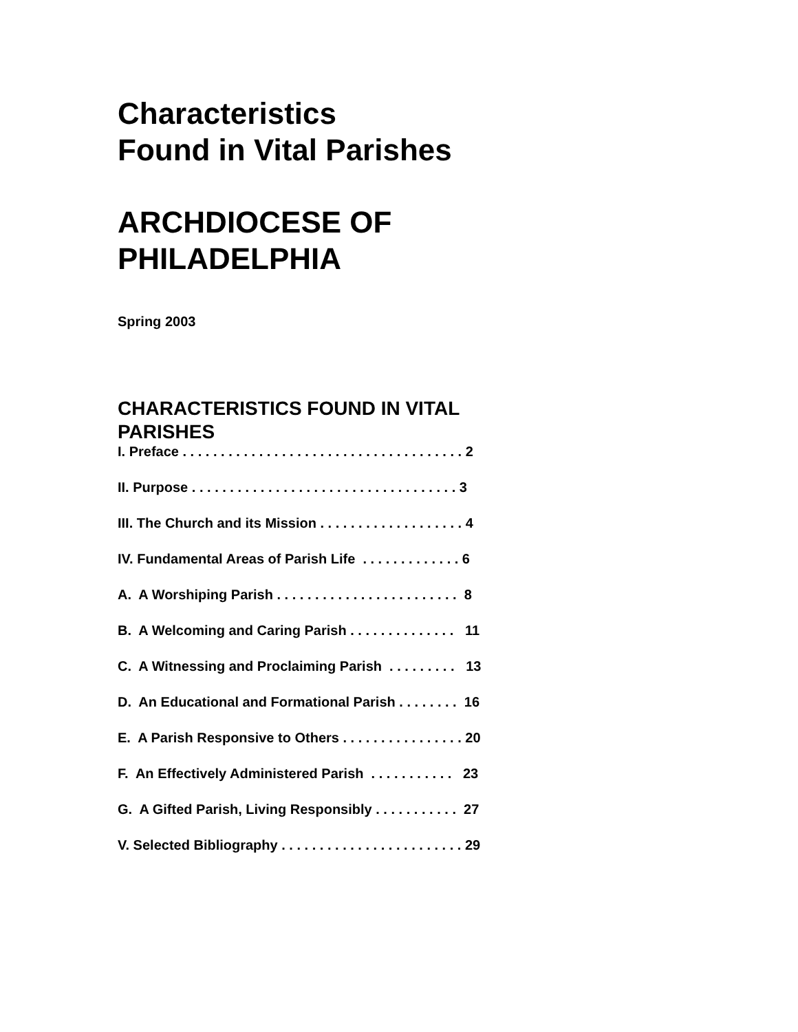Characteristics
Found in Vital Parishes
ARCHDIOCESE OF
PHILADELPHIA
Spring 2003
CHARACTERISTICS FOUND IN VITAL PARISHES
I. Preface . . . . . . . . . . . . . . . . . . . . . . . . . . . . . . . . . . . . . 2
II. Purpose . . . . . . . . . . . . . . . . . . . . . . . . . . . . . . . . . . . 3
III. The Church and its Mission . . . . . . . . . . . . . . . . . . . 4
IV. Fundamental Areas of Parish Life . . . . . . . . . . . . . 6
A. A Worshiping Parish . . . . . . . . . . . . . . . . . . . . . . . . 8
B. A Welcoming and Caring Parish . . . . . . . . . . . . . . 11
C. A Witnessing and Proclaiming Parish . . . . . . . . . 13
D. An Educational and Formational Parish . . . . . . . . 16
E. A Parish Responsive to Others . . . . . . . . . . . . . . . . 20
F. An Effectively Administered Parish . . . . . . . . . . . 23
G. A Gifted Parish, Living Responsibly . . . . . . . . . . . 27
V. Selected Bibliography . . . . . . . . . . . . . . . . . . . . . . . . 29